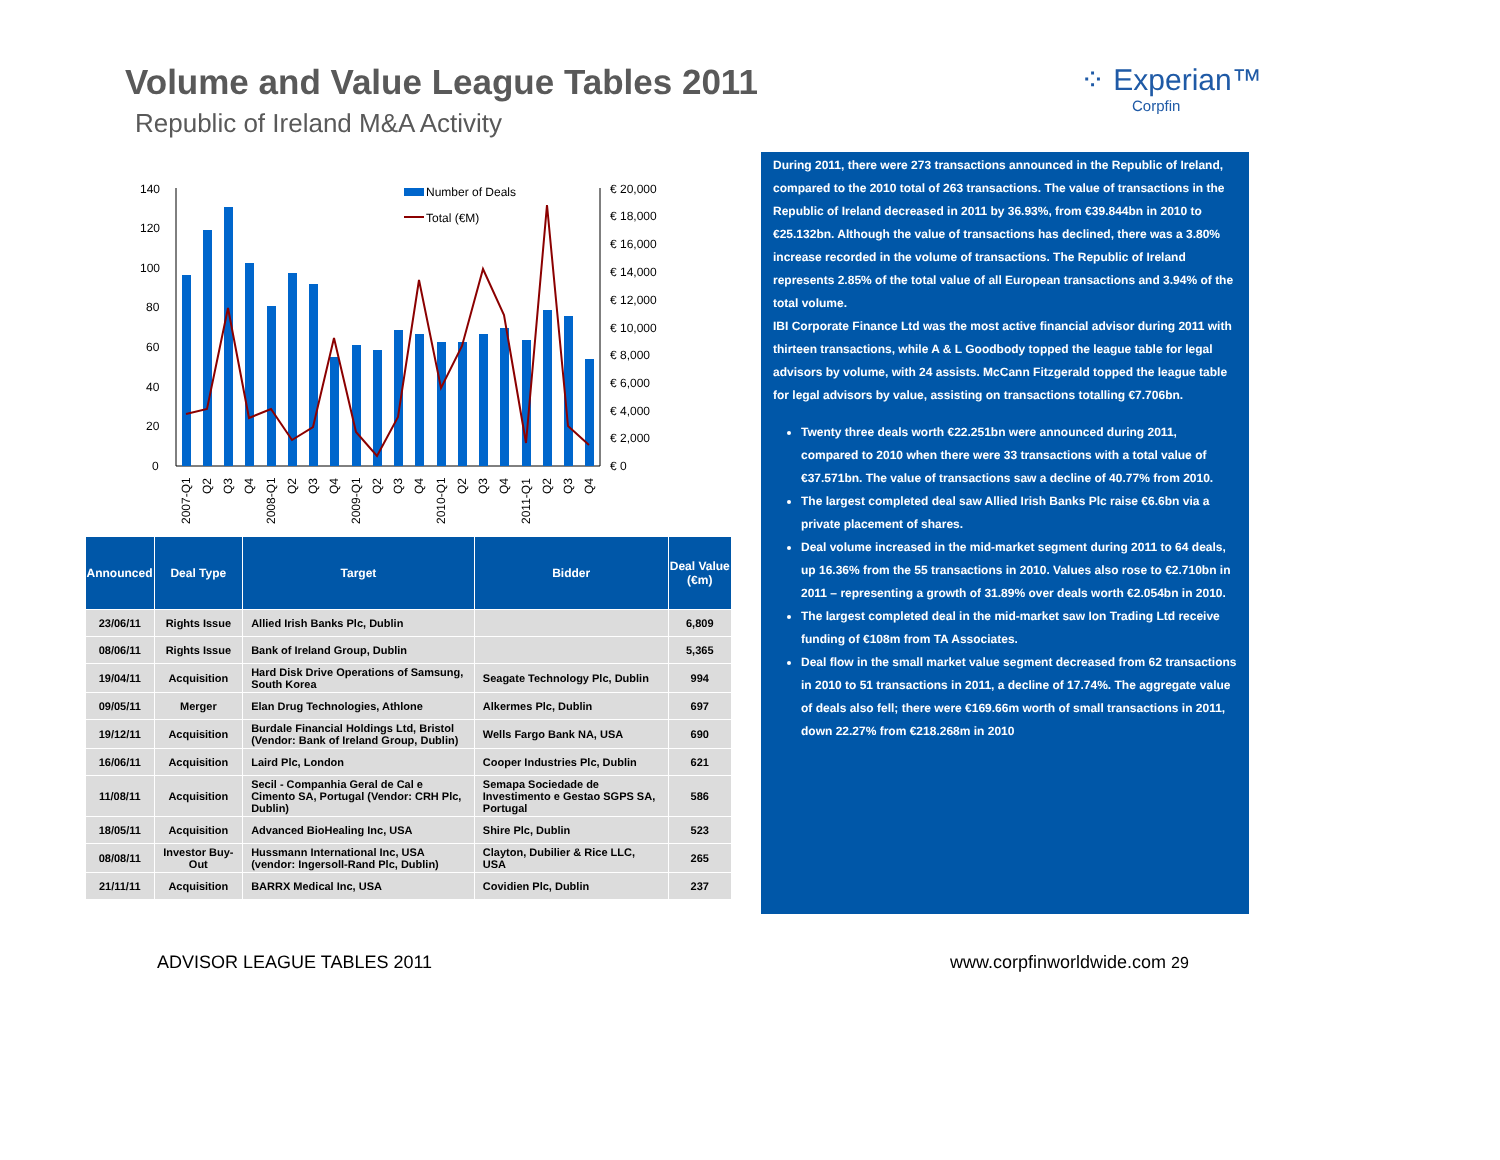Volume and Value League Tables 2011
Republic of Ireland M&A Activity
⁘ Experian™
Corpfin
140
120
100
80
60
40
20
0
€ 20,000
€ 18,000
€ 16,000
€ 14,000
€ 12,000
€ 10,000
€ 8,000
€ 6,000
€ 4,000
€ 2,000
€ 0
Number of Deals
Total (€M)
2007-Q1
Q2
Q3
Q4
2008-Q1
Q2
Q3
Q4
2009-Q1
Q2
Q3
Q4
2010-Q1
Q2
Q3
Q4
2011-Q1
Q2
Q3
Q4
| Announced | Deal Type | Target | Bidder | Deal Value (€m) |
| --- | --- | --- | --- | --- |
| 23/06/11 | Rights Issue | Allied Irish Banks Plc, Dublin | | 6,809 |
| 08/06/11 | Rights Issue | Bank of Ireland Group, Dublin | | 5,365 |
| 19/04/11 | Acquisition | Hard Disk Drive Operations of Samsung, South Korea | Seagate Technology Plc, Dublin | 994 |
| 09/05/11 | Merger | Elan Drug Technologies, Athlone | Alkermes Plc, Dublin | 697 |
| 19/12/11 | Acquisition | Burdale Financial Holdings Ltd, Bristol (Vendor: Bank of Ireland Group, Dublin) | Wells Fargo Bank NA, USA | 690 |
| 16/06/11 | Acquisition | Laird Plc, London | Cooper Industries Plc, Dublin | 621 |
| 11/08/11 | Acquisition | Secil - Companhia Geral de Cal e Cimento SA, Portugal (Vendor: CRH Plc, Dublin) | Semapa Sociedade de Investimento e Gestao SGPS SA, Portugal | 586 |
| 18/05/11 | Acquisition | Advanced BioHealing Inc, USA | Shire Plc, Dublin | 523 |
| 08/08/11 | Investor Buy-Out | Hussmann International Inc, USA (vendor: Ingersoll-Rand Plc, Dublin) | Clayton, Dubilier & Rice LLC, USA | 265 |
| 21/11/11 | Acquisition | BARRX Medical Inc, USA | Covidien Plc, Dublin | 237 |
During 2011, there were 273 transactions announced in the Republic of Ireland, compared to the 2010 total of 263 transactions. The value of transactions in the Republic of Ireland decreased in 2011 by 36.93%, from €39.844bn in 2010 to €25.132bn. Although the value of transactions has declined, there was a 3.80% increase recorded in the volume of transactions. The Republic of Ireland represents 2.85% of the total value of all European transactions and 3.94% of the total volume.
IBI Corporate Finance Ltd was the most active financial advisor during 2011 with thirteen transactions, while A & L Goodbody topped the league table for legal advisors by volume, with 24 assists. McCann Fitzgerald topped the league table for legal advisors by value, assisting on transactions totalling €7.706bn.
Twenty three deals worth €22.251bn were announced during 2011, compared to 2010 when there were 33 transactions with a total value of €37.571bn. The value of transactions saw a decline of 40.77% from 2010.
The largest completed deal saw Allied Irish Banks Plc raise €6.6bn via a private placement of shares.
Deal volume increased in the mid-market segment during 2011 to 64 deals, up 16.36% from the 55 transactions in 2010. Values also rose to €2.710bn in 2011 – representing a growth of 31.89% over deals worth €2.054bn in 2010.
The largest completed deal in the mid-market saw Ion Trading Ltd receive funding of €108m from TA Associates.
Deal flow in the small market value segment decreased from 62 transactions in 2010 to 51 transactions in 2011, a decline of 17.74%. The aggregate value of deals also fell; there were €169.66m worth of small transactions in 2011, down 22.27% from €218.268m in 2010
ADVISOR LEAGUE TABLES 2011 www.corpfinworldwide.com 29